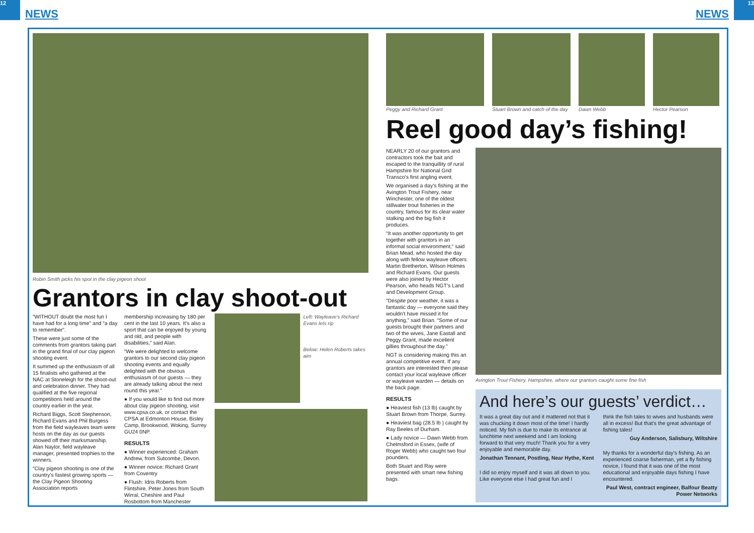12 13
NEWS NEWS
Robin Smith picks his spot in the clay pigeon shoot
Grantors in clay shoot-out
“WITHOUT doubt the most fun I have had for a long time” and “a day to remember”.
These were just some of the comments from grantors taking part in the grand final of our clay pigeon shooting event.
It summed up the enthusiasm of all 15 finalists who gathered at the NAC at Stoneleigh for the shoot-out and celebration dinner. They had qualified at the five regional competitions held around the country earlier in the year.
Richard Biggs, Scott Stephenson, Richard Evans and Phil Burgess from the field wayleaves team were hosts on the day as our guests showed off their marksmanship. Alan Naylor, field wayleave manager, presented trophies to the winners.
“Clay pigeon shooting is one of the country’s fastest growing sports — the Clay Pigeon Shooting Association reports
membership increasing by 180 per cent in the last 10 years. It’s also a sport that can be enjoyed by young and old, and people with disabilities,” said Alan.
“We were delighted to welcome grantors to our second clay pigeon shooting events and equally delighted with the obvious enthusiasm of our guests — they are already talking about the next round this year.”
● If you would like to find out more about clay pigeon shooting, visit www.cpsa.co.uk, or contact the CPSA at Edmonton House, Bisley Camp, Brookwood, Woking, Surrey GU24 0NP.
RESULTS
● Winner experienced: Graham Andrew, from Sutcombe, Devon.
● Winner novice: Richard Grant from Coventry
● Flush: Idris Roberts from Flintshire, Peter Jones from South Wirral, Cheshire and Paul Rosbottom from Manchester
Left: Wayleave's Richard Evans lets rip
Below: Helen Roberts takes aim
Peggy and Richard Grant Stuart Brown and catch of the day
Dawn Webb Hector Pearson
Reel good day’s fishing!
NEARLY 20 of our grantors and contractors took the bait and escaped to the tranquillity of rural Hampshire for National Grid Transco’s first angling event.
We organised a day’s fishing at the Avington Trout Fishery, near Winchester, one of the oldest stillwater trout fisheries in the country, famous for its clear water stalking and the big fish it produces.
“It was another opportunity to get together with grantors in an informal social environment,” said Brian Mead, who hosted the day along with fellow wayleave officers Martin Bretherton, Wilson Holmes and Richard Evans. Our guests were also joined by Hector Pearson, who heads NGT’s Land and Development Group.
“Despite poor weather, it was a fantastic day — everyone said they wouldn’t have missed it for anything,” said Brian. “Some of our guests brought their partners and two of the wives, Jane Eastall and Peggy Grant, made excellent gillies throughout the day.”
NGT is considering making this an annual competitive event. If any grantors are interested then please contact your local wayleave officer or wayleave warden — details on the back page.
RESULTS
● Heaviest fish (13 lb) caught by Stuart Brown from Thorpe, Surrey.
● Heaviest bag (28.5 lb ) caught by Ray Beeles of Durham.
● Lady novice — Dawn Webb from Chelmsford in Essex, (wife of Roger Webb) who caught two four pounders.
Both Stuart and Ray were presented with smart new fishing bags.
Avington Trout Fishery, Hampshire, where our grantors caught some fine fish
And here’s our guests’ verdict…
It was a great day out and it mattered not that it was chucking it down most of the time! I hardly noticed. My fish is due to make its entrance at lunchtime next weekend and I am looking forward to that very much! Thank you for a very enjoyable and memorable day.
Jonathan Tennant, Postling, Near Hythe, Kent
I did so enjoy myself and it was all down to you. Like everyone else I had great fun and I
think the fish tales to wives and husbands were all in excess! But that’s the great advantage of fishing tales!
Guy Anderson, Salisbury, Wiltshire
My thanks for a wonderful day’s fishing. As an experienced coarse fisherman, yet a fly fishing novice, I found that it was one of the most educational and enjoyable days fishing I have encountered.
Paul West, contract engineer, Balfour Beatty Power Networks